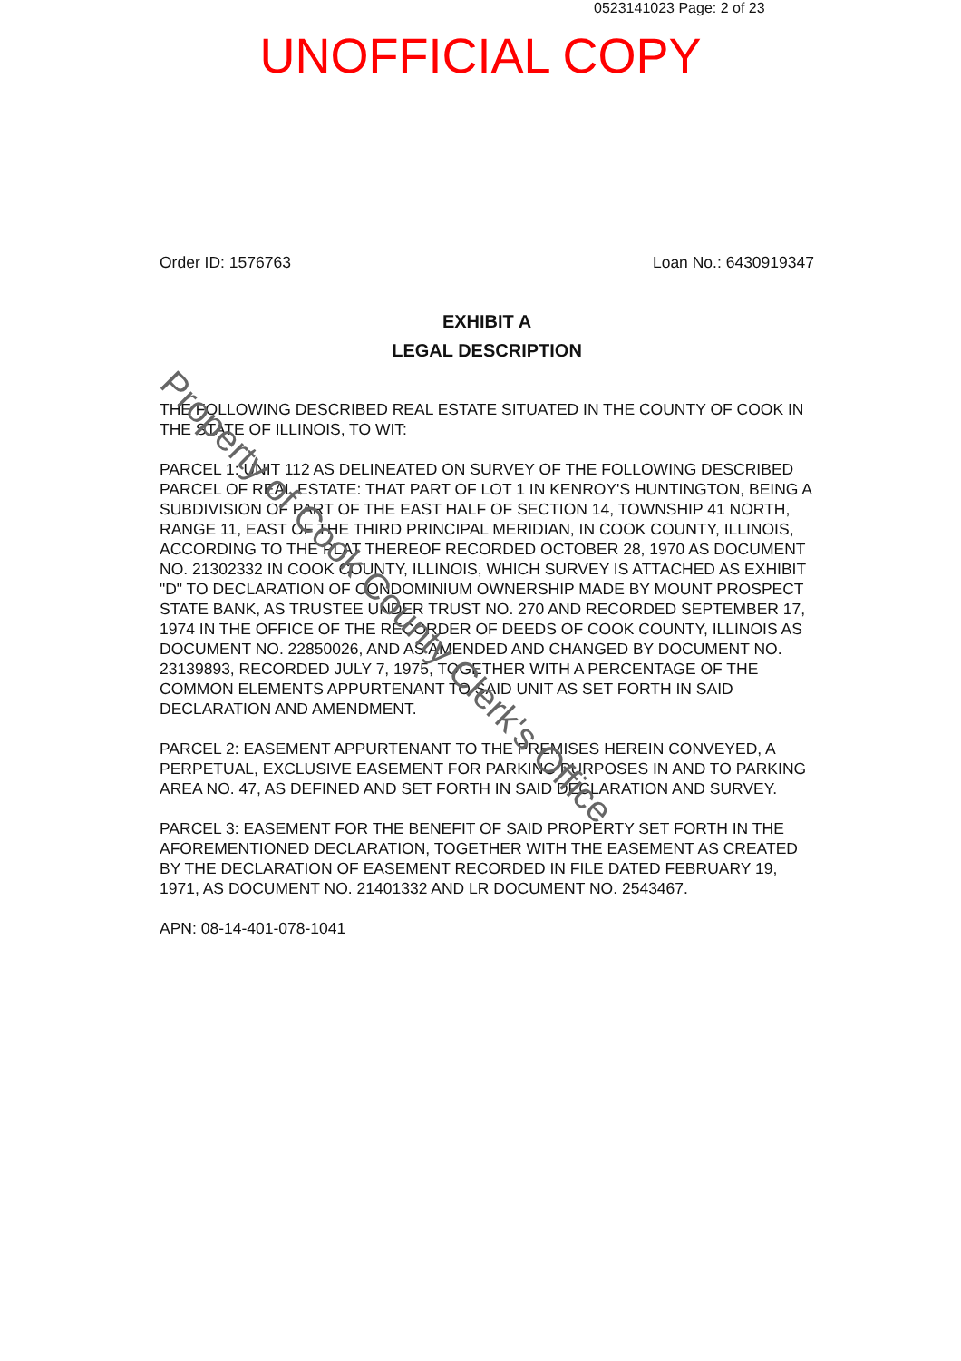0523141023 Page: 2 of 23
UNOFFICIAL COPY
Order ID: 1576763 Loan No.: 6430919347
EXHIBIT A
LEGAL DESCRIPTION
THE FOLLOWING DESCRIBED REAL ESTATE SITUATED IN THE COUNTY OF COOK IN THE STATE OF ILLINOIS, TO WIT:
PARCEL 1: UNIT 112 AS DELINEATED ON SURVEY OF THE FOLLOWING DESCRIBED PARCEL OF REAL ESTATE: THAT PART OF LOT 1 IN KENROY'S HUNTINGTON, BEING A SUBDIVISION OF PART OF THE EAST HALF OF SECTION 14, TOWNSHIP 41 NORTH, RANGE 11, EAST OF THE THIRD PRINCIPAL MERIDIAN, IN COOK COUNTY, ILLINOIS, ACCORDING TO THE PLAT THEREOF RECORDED OCTOBER 28, 1970 AS DOCUMENT NO. 21302332 IN COOK COUNTY, ILLINOIS, WHICH SURVEY IS ATTACHED AS EXHIBIT "D" TO DECLARATION OF CONDOMINIUM OWNERSHIP MADE BY MOUNT PROSPECT STATE BANK, AS TRUSTEE UNDER TRUST NO. 270 AND RECORDED SEPTEMBER 17, 1974 IN THE OFFICE OF THE RECORDER OF DEEDS OF COOK COUNTY, ILLINOIS AS DOCUMENT NO. 22850026, AND AS AMENDED AND CHANGED BY DOCUMENT NO. 23139893, RECORDED JULY 7, 1975, TOGETHER WITH A PERCENTAGE OF THE COMMON ELEMENTS APPURTENANT TO SAID UNIT AS SET FORTH IN SAID DECLARATION AND AMENDMENT.
PARCEL 2: EASEMENT APPURTENANT TO THE PREMISES HEREIN CONVEYED, A PERPETUAL, EXCLUSIVE EASEMENT FOR PARKING PURPOSES IN AND TO PARKING AREA NO. 47, AS DEFINED AND SET FORTH IN SAID DECLARATION AND SURVEY.
PARCEL 3: EASEMENT FOR THE BENEFIT OF SAID PROPERTY SET FORTH IN THE AFOREMENTIONED DECLARATION, TOGETHER WITH THE EASEMENT AS CREATED BY THE DECLARATION OF EASEMENT RECORDED IN FILE DATED FEBRUARY 19, 1971, AS DOCUMENT NO. 21401332 AND LR DOCUMENT NO. 2543467.
APN: 08-14-401-078-1041
Property of Cook County Clerk's Office